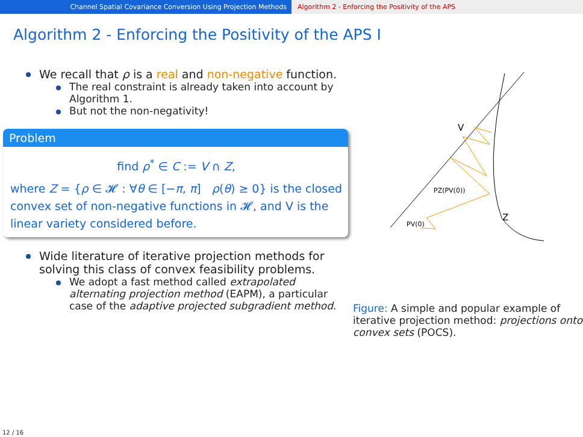Channel Spatial Covariance Conversion Using Projection Methods Algorithm 2 - Enforcing the Positivity of the APS
Algorithm 2 - Enforcing the Positivity of the APS I
We recall that ρ is a real and non-negative function.
The real constraint is already taken into account by Algorithm 1.
But not the non-negativity!
Problem
find ρ<sup>*</sup> ∈ C := V ∩ Z,
where Z = {ρ ∈ 𝓗 : ∀θ ∈ [−π, π] ρ(θ) ≥ 0} is the closed convex set of non-negative functions in 𝓗, and V is the linear variety considered before.
Wide literature of iterative projection methods for solving this class of convex feasibility problems.
We adopt a fast method called extrapolated alternating projection method (EAPM), a particular case of the adaptive projected subgradient method.
V
Z
PV(0)
PZ(PV(0))
Figure: A simple and popular example of iterative projection method: projections onto convex sets (POCS).
12 / 16